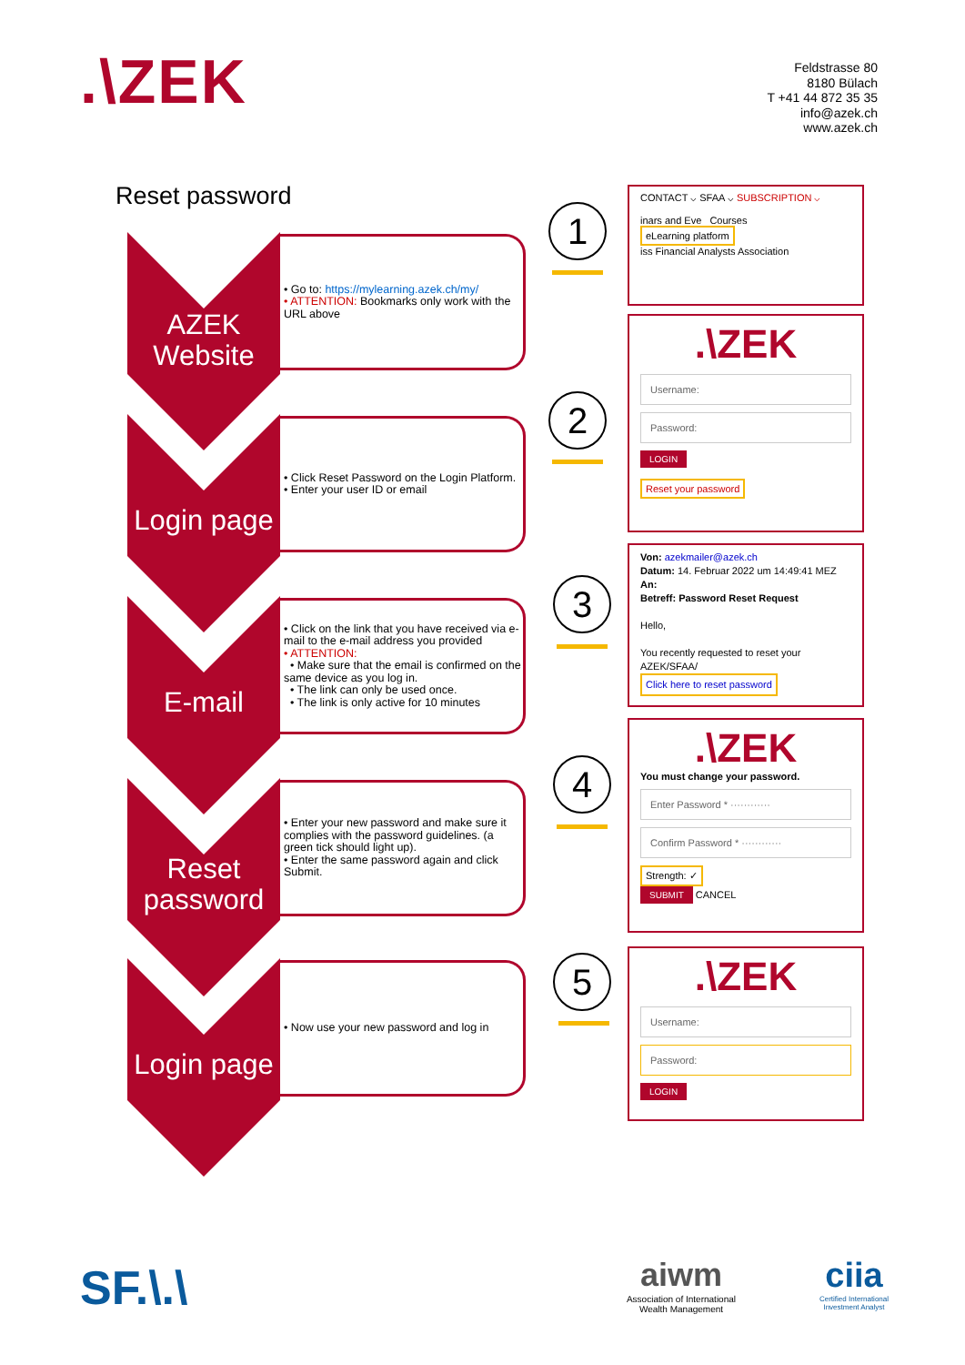.\ZEK
Feldstrasse 80
8180 Bülach
T +41 44 872 35 35
info@azek.ch
www.azek.ch
Reset password
AZEK
Website
• Go to: https://mylearning.azek.ch/my/
• ATTENTION: Bookmarks only work with the URL above
Login page
• Click Reset Password on the Login Platform.
• Enter your user ID or email
E-mail
• Click on the link that you have received via e-mail to the e-mail address you provided
• ATTENTION:
• Make sure that the email is confirmed on the same device as you log in.
• The link can only be used once.
• The link is only active for 10 minutes
Reset
password
• Enter your new password and make sure it complies with the password guidelines. (a green tick should light up).
• Enter the same password again and click Submit.
Login page
• Now use your new password and log in
1
2
3
4
5
CONTACT ⌵ SFAA ⌵ SUBSCRIPTION ⌵
inars and Eve Courses
eLearning platform
iss Financial Analysts Association
.\ZEK
Username:
Password:
LOGIN
Reset your password
Von: azekmailer@azek.ch
Datum: 14. Februar 2022 um 14:49:41 MEZ
An:
Betreff: Password Reset Request
Hello,
You recently requested to reset your AZEK/SFAA/
Click here to reset password
.\ZEK
You must change your password.
Enter Password * ············
Confirm Password * ············
Strength: ✓
SUBMIT CANCEL
.\ZEK
Username:
Password:
LOGIN
SF.\.\
aiwm
Association of International Wealth Management
ciia
Certified International Investment Analyst